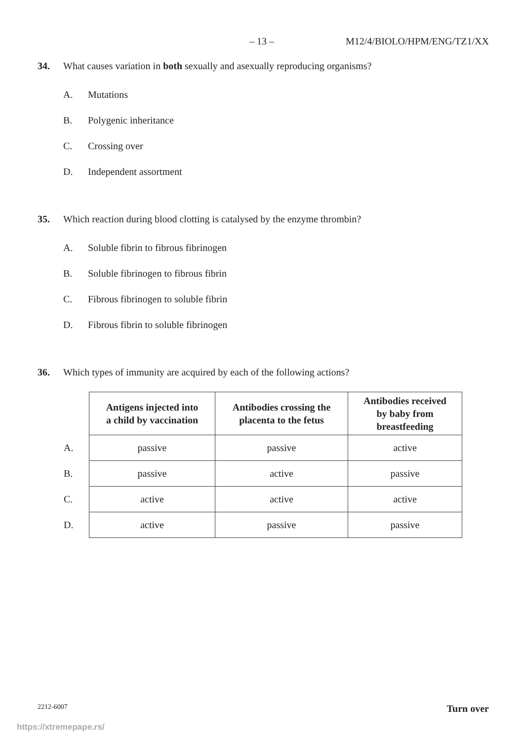– 13 – M12/4/BIOLO/HPM/ENG/TZ1/XX
34. What causes variation in both sexually and asexually reproducing organisms?
A. Mutations
B. Polygenic inheritance
C. Crossing over
D. Independent assortment
35. Which reaction during blood clotting is catalysed by the enzyme thrombin?
A. Soluble fibrin to fibrous fibrinogen
B. Soluble fibrinogen to fibrous fibrin
C. Fibrous fibrinogen to soluble fibrin
D. Fibrous fibrin to soluble fibrinogen
36. Which types of immunity are acquired by each of the following actions?
| | Antigens injected into a child by vaccination | Antibodies crossing the placenta to the fetus | Antibodies received by baby from breastfeeding |
| A. | passive | passive | active |
| B. | passive | active | passive |
| C. | active | active | active |
| D. | active | passive | passive |
2212-6007 Turn over
https://xtremepape.rs/